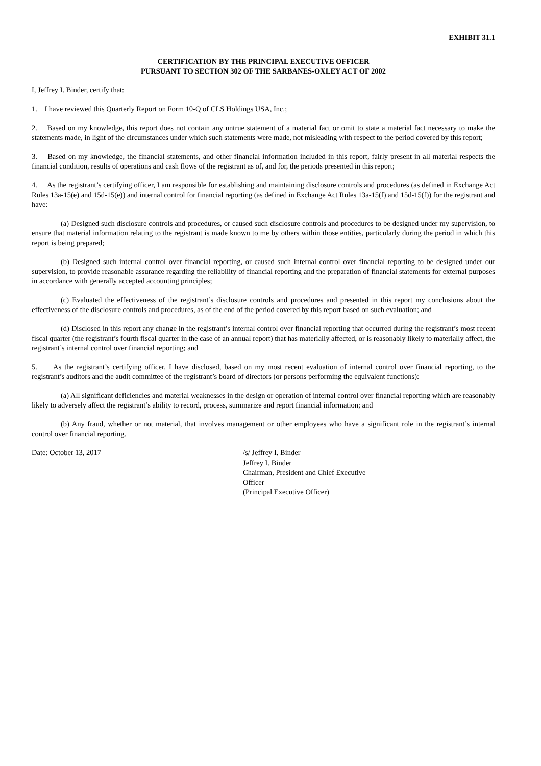EXHIBIT 31.1
CERTIFICATION BY THE PRINCIPAL EXECUTIVE OFFICER
PURSUANT TO SECTION 302 OF THE SARBANES-OXLEY ACT OF 2002
I, Jeffrey I. Binder, certify that:
1. I have reviewed this Quarterly Report on Form 10-Q of CLS Holdings USA, Inc.;
2. Based on my knowledge, this report does not contain any untrue statement of a material fact or omit to state a material fact necessary to make the statements made, in light of the circumstances under which such statements were made, not misleading with respect to the period covered by this report;
3. Based on my knowledge, the financial statements, and other financial information included in this report, fairly present in all material respects the financial condition, results of operations and cash flows of the registrant as of, and for, the periods presented in this report;
4. As the registrant’s certifying officer, I am responsible for establishing and maintaining disclosure controls and procedures (as defined in Exchange Act Rules 13a-15(e) and 15d-15(e)) and internal control for financial reporting (as defined in Exchange Act Rules 13a-15(f) and 15d-15(f)) for the registrant and have:
(a) Designed such disclosure controls and procedures, or caused such disclosure controls and procedures to be designed under my supervision, to ensure that material information relating to the registrant is made known to me by others within those entities, particularly during the period in which this report is being prepared;
(b) Designed such internal control over financial reporting, or caused such internal control over financial reporting to be designed under our supervision, to provide reasonable assurance regarding the reliability of financial reporting and the preparation of financial statements for external purposes in accordance with generally accepted accounting principles;
(c) Evaluated the effectiveness of the registrant’s disclosure controls and procedures and presented in this report my conclusions about the effectiveness of the disclosure controls and procedures, as of the end of the period covered by this report based on such evaluation; and
(d) Disclosed in this report any change in the registrant’s internal control over financial reporting that occurred during the registrant’s most recent fiscal quarter (the registrant’s fourth fiscal quarter in the case of an annual report) that has materially affected, or is reasonably likely to materially affect, the registrant’s internal control over financial reporting; and
5. As the registrant’s certifying officer, I have disclosed, based on my most recent evaluation of internal control over financial reporting, to the registrant’s auditors and the audit committee of the registrant’s board of directors (or persons performing the equivalent functions):
(a) All significant deficiencies and material weaknesses in the design or operation of internal control over financial reporting which are reasonably likely to adversely affect the registrant’s ability to record, process, summarize and report financial information; and
(b) Any fraud, whether or not material, that involves management or other employees who have a significant role in the registrant’s internal control over financial reporting.
Date: October 13, 2017 /s/ Jeffrey I. Binder
Jeffrey I. Binder
Chairman, President and Chief Executive
Officer
(Principal Executive Officer)